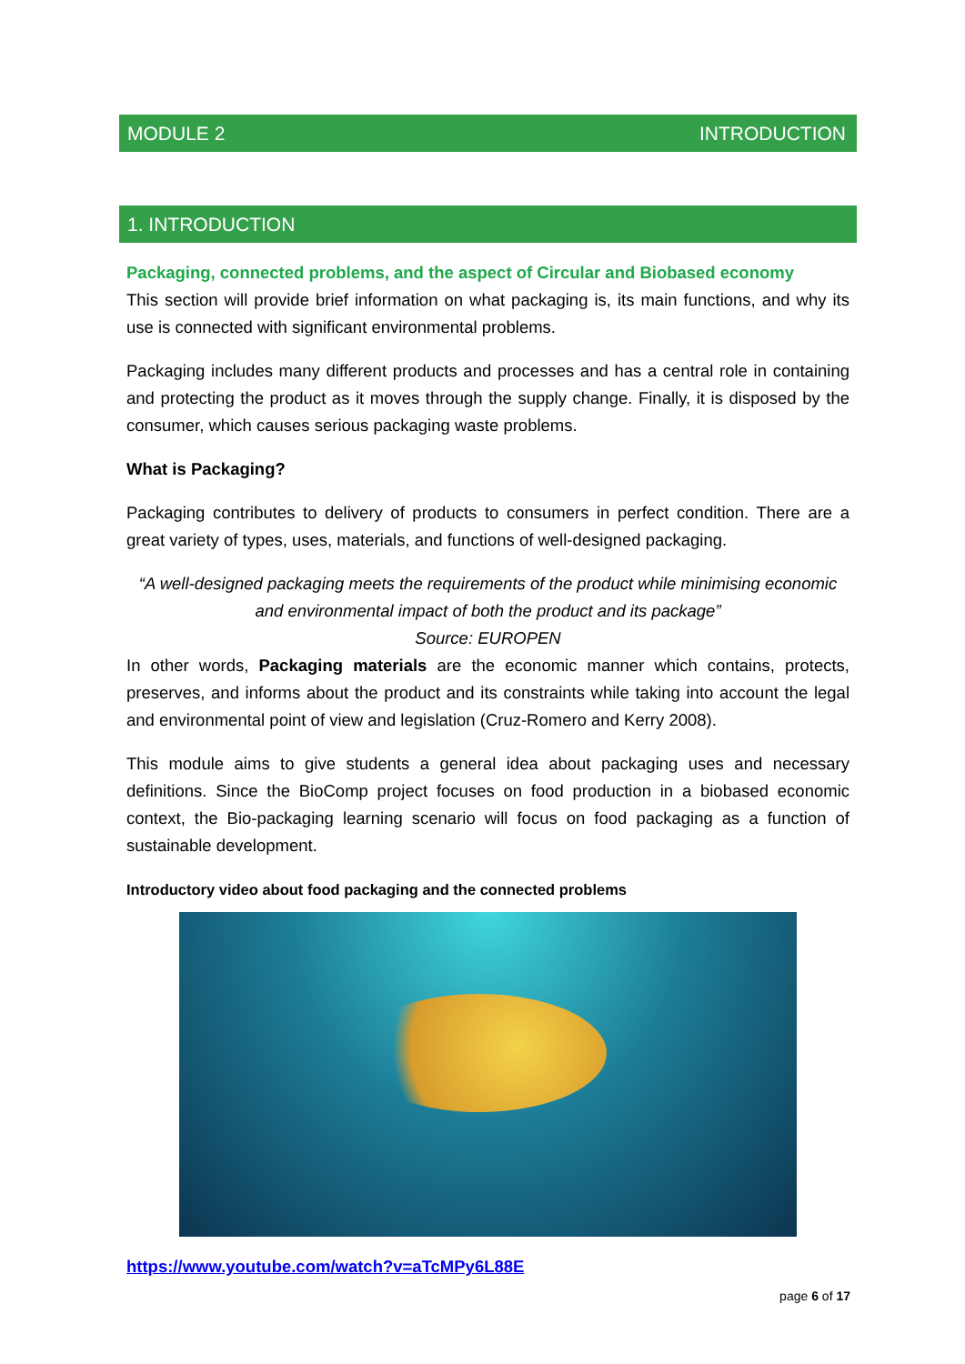MODULE 2 INTRODUCTION
1. INTRODUCTION
Packaging, connected problems, and the aspect of Circular and Biobased economy
This section will provide brief information on what packaging is, its main functions, and why its use is connected with significant environmental problems.
Packaging includes many different products and processes and has a central role in containing and protecting the product as it moves through the supply change. Finally, it is disposed by the consumer, which causes serious packaging waste problems.
What is Packaging?
Packaging contributes to delivery of products to consumers in perfect condition. There are a great variety of types, uses, materials, and functions of well-designed packaging.
“A well-designed packaging meets the requirements of the product while minimising economic and environmental impact of both the product and its package”
Source: EUROPEN
In other words, Packaging materials are the economic manner which contains, protects, preserves, and informs about the product and its constraints while taking into account the legal and environmental point of view and legislation (Cruz-Romero and Kerry 2008).
This module aims to give students a general idea about packaging uses and necessary definitions. Since the BioComp project focuses on food production in a biobased economic context, the Bio-packaging learning scenario will focus on food packaging as a function of sustainable development.
Introductory video about food packaging and the connected problems
https://www.youtube.com/watch?v=aTcMPy6L88E
page 6 of 17